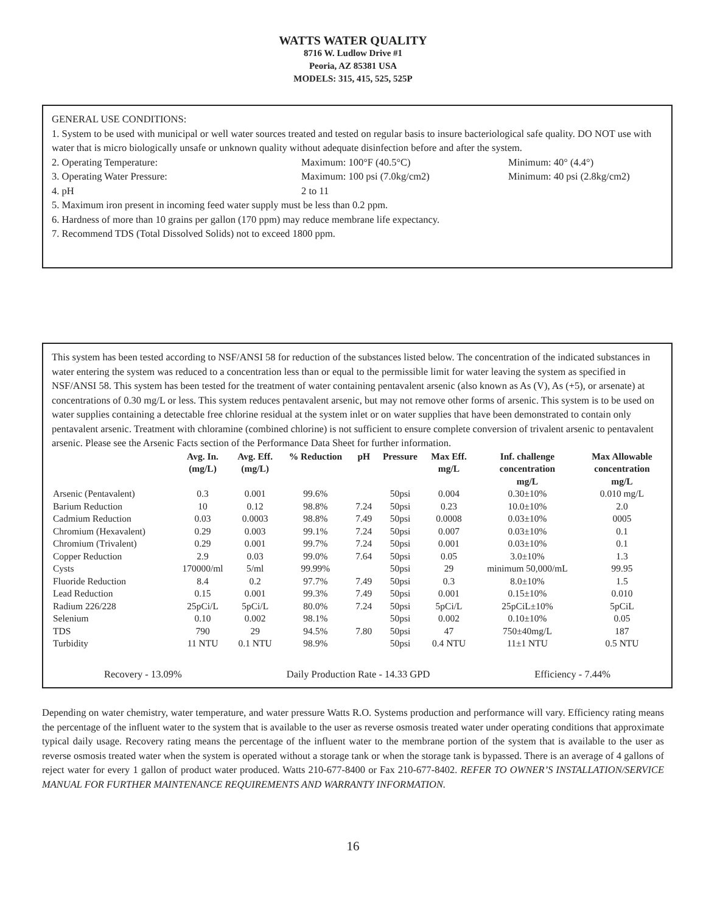WATTS WATER QUALITY
8716 W. Ludlow Drive #1
Peoria, AZ 85381 USA
MODELS: 315, 415, 525, 525P
GENERAL USE CONDITIONS:
1. System to be used with municipal or well water sources treated and tested on regular basis to insure bacteriological safe quality. DO NOT use with water that is micro biologically unsafe or unknown quality without adequate disinfection before and after the system.
2. Operating Temperature: Maximum: 100°F (40.5°C) Minimum: 40° (4.4°)
3. Operating Water Pressure: Maximum: 100 psi (7.0kg/cm2) Minimum: 40 psi (2.8kg/cm2)
4. pH 2 to 11
5. Maximum iron present in incoming feed water supply must be less than 0.2 ppm.
6. Hardness of more than 10 grains per gallon (170 ppm) may reduce membrane life expectancy.
7. Recommend TDS (Total Dissolved Solids) not to exceed 1800 ppm.
This system has been tested according to NSF/ANSI 58 for reduction of the substances listed below. The concentration of the indicated substances in water entering the system was reduced to a concentration less than or equal to the permissible limit for water leaving the system as specified in NSF/ANSI 58. This system has been tested for the treatment of water containing pentavalent arsenic (also known as As (V), As (+5), or arsenate) at concentrations of 0.30 mg/L or less. This system reduces pentavalent arsenic, but may not remove other forms of arsenic. This system is to be used on water supplies containing a detectable free chlorine residual at the system inlet or on water supplies that have been demonstrated to contain only pentavalent arsenic. Treatment with chloramine (combined chlorine) is not sufficient to ensure complete conversion of trivalent arsenic to pentavalent arsenic. Please see the Arsenic Facts section of the Performance Data Sheet for further information.
| | Avg. In. (mg/L) | Avg. Eff. (mg/L) | % Reduction | pH | Pressure | Max Eff. mg/L | Inf. challenge concentration mg/L | Max Allowable concentration mg/L |
| --- | --- | --- | --- | --- | --- | --- | --- | --- |
| Arsenic (Pentavalent) | 0.3 | 0.001 | 99.6% | | 50psi | 0.004 | 0.30±10% | 0.010 mg/L |
| Barium Reduction | 10 | 0.12 | 98.8% | 7.24 | 50psi | 0.23 | 10.0±10% | 2.0 |
| Cadmium Reduction | 0.03 | 0.0003 | 98.8% | 7.49 | 50psi | 0.0008 | 0.03±10% | 0005 |
| Chromium (Hexavalent) | 0.29 | 0.003 | 99.1% | 7.24 | 50psi | 0.007 | 0.03±10% | 0.1 |
| Chromium (Trivalent) | 0.29 | 0.001 | 99.7% | 7.24 | 50psi | 0.001 | 0.03±10% | 0.1 |
| Copper Reduction | 2.9 | 0.03 | 99.0% | 7.64 | 50psi | 0.05 | 3.0±10% | 1.3 |
| Cysts | 170000/ml | 5/ml | 99.99% | | 50psi | 29 | minimum 50,000/mL | 99.95 |
| Fluoride Reduction | 8.4 | 0.2 | 97.7% | 7.49 | 50psi | 0.3 | 8.0±10% | 1.5 |
| Lead Reduction | 0.15 | 0.001 | 99.3% | 7.49 | 50psi | 0.001 | 0.15±10% | 0.010 |
| Radium 226/228 | 25pCi/L | 5pCi/L | 80.0% | 7.24 | 50psi | 5pCi/L | 25pCiL±10% | 5pCiL |
| Selenium | 0.10 | 0.002 | 98.1% | | 50psi | 0.002 | 0.10±10% | 0.05 |
| TDS | 790 | 29 | 94.5% | 7.80 | 50psi | 47 | 750±40mg/L | 187 |
| Turbidity | 11 NTU | 0.1 NTU | 98.9% | | 50psi | 0.4 NTU | 11±1 NTU | 0.5 NTU |
Recovery - 13.09% Daily Production Rate - 14.33 GPD Efficiency - 7.44%
Depending on water chemistry, water temperature, and water pressure Watts R.O. Systems production and performance will vary. Efficiency rating means the percentage of the influent water to the system that is available to the user as reverse osmosis treated water under operating conditions that approximate typical daily usage. Recovery rating means the percentage of the influent water to the membrane portion of the system that is available to the user as reverse osmosis treated water when the system is operated without a storage tank or when the storage tank is bypassed. There is an average of 4 gallons of reject water for every 1 gallon of product water produced. Watts 210-677-8400 or Fax 210-677-8402. REFER TO OWNER’S INSTALLATION/SERVICE MANUAL FOR FURTHER MAINTENANCE REQUIREMENTS AND WARRANTY INFORMATION.
16